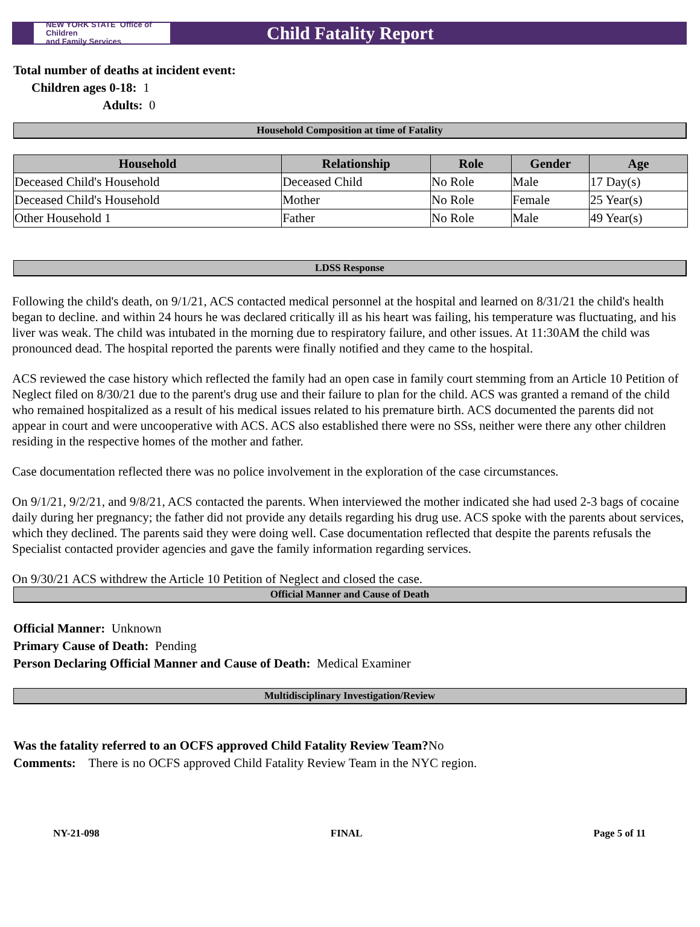NEW YORK STATE Office of Children
and Family Services
Child Fatality Report
Total number of deaths at incident event:
Children ages 0-18: 1
Adults: 0
Household Composition at time of Fatality
| Household | Relationship | Role | Gender | Age |
| --- | --- | --- | --- | --- |
| Deceased Child's Household | Deceased Child | No Role | Male | 17 Day(s) |
| Deceased Child's Household | Mother | No Role | Female | 25 Year(s) |
| Other Household 1 | Father | No Role | Male | 49 Year(s) |
LDSS Response
Following the child's death, on 9/1/21, ACS contacted medical personnel at the hospital and learned on 8/31/21 the child's health began to decline. and within 24 hours he was declared critically ill as his heart was failing, his temperature was fluctuating, and his liver was weak. The child was intubated in the morning due to respiratory failure, and other issues. At 11:30AM the child was pronounced dead. The hospital reported the parents were finally notified and they came to the hospital.
ACS reviewed the case history which reflected the family had an open case in family court stemming from an Article 10 Petition of Neglect filed on 8/30/21 due to the parent's drug use and their failure to plan for the child. ACS was granted a remand of the child who remained hospitalized as a result of his medical issues related to his premature birth. ACS documented the parents did not appear in court and were uncooperative with ACS. ACS also established there were no SSs, neither were there any other children residing in the respective homes of the mother and father.
Case documentation reflected there was no police involvement in the exploration of the case circumstances.
On 9/1/21, 9/2/21, and 9/8/21, ACS contacted the parents. When interviewed the mother indicated she had used 2-3 bags of cocaine daily during her pregnancy; the father did not provide any details regarding his drug use. ACS spoke with the parents about services, which they declined. The parents said they were doing well. Case documentation reflected that despite the parents refusals the Specialist contacted provider agencies and gave the family information regarding services.
On 9/30/21 ACS withdrew the Article 10 Petition of Neglect and closed the case.
Official Manner and Cause of Death
Official Manner: Unknown
Primary Cause of Death: Pending
Person Declaring Official Manner and Cause of Death: Medical Examiner
Multidisciplinary Investigation/Review
Was the fatality referred to an OCFS approved Child Fatality Review Team?No
Comments: There is no OCFS approved Child Fatality Review Team in the NYC region.
NY-21-098 FINAL Page 5 of 11